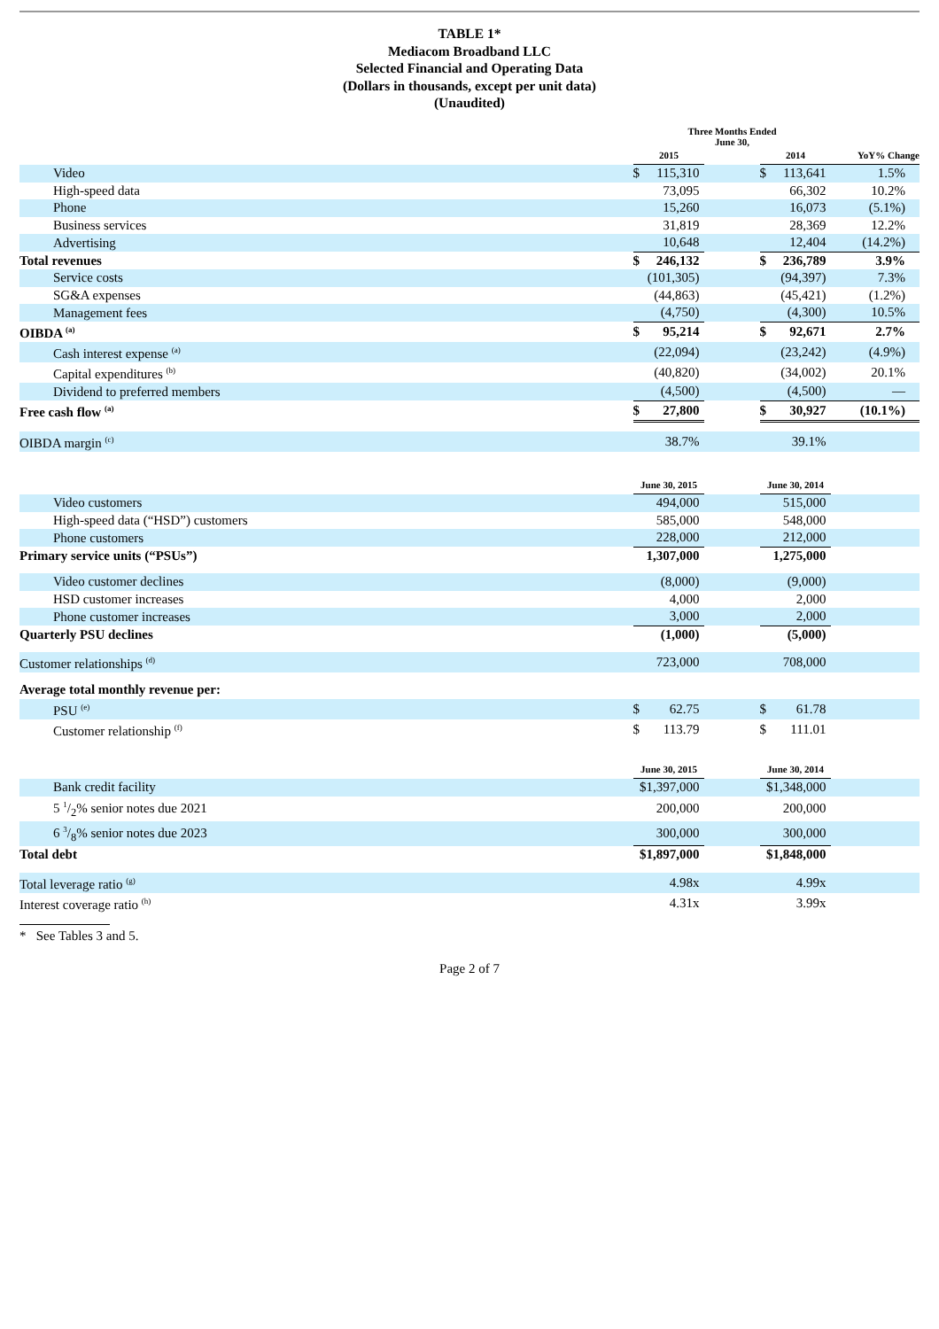TABLE 1*
Mediacom Broadband LLC
Selected Financial and Operating Data
(Dollars in thousands, except per unit data)
(Unaudited)
| | Three Months Ended June 30, | | | |
| --- | --- | --- | --- | --- |
| | 2015 | | 2014 | YoY% Change |
| Video | $ 115,310 | | $ 113,641 | 1.5% |
| High-speed data | 73,095 | | 66,302 | 10.2% |
| Phone | 15,260 | | 16,073 | (5.1%) |
| Business services | 31,819 | | 28,369 | 12.2% |
| Advertising | 10,648 | | 12,404 | (14.2%) |
| Total revenues | $ 246,132 | | $ 236,789 | 3.9% |
| Service costs | (101,305) | | (94,397) | 7.3% |
| SG&A expenses | (44,863) | | (45,421) | (1.2%) |
| Management fees | (4,750) | | (4,300) | 10.5% |
| OIBDA <sup>(a)</sup> | $ 95,214 | | $ 92,671 | 2.7% |
| Cash interest expense <sup>(a)</sup> | (22,094) | | (23,242) | (4.9%) |
| Capital expenditures <sup>(b)</sup> | (40,820) | | (34,002) | 20.1% |
| Dividend to preferred members | (4,500) | | (4,500) | — |
| Free cash flow <sup>(a)</sup> | $ 27,800 | | $ 30,927 | (10.1%) |
| OIBDA margin <sup>(c)</sup> | 38.7% | | 39.1% | |
| | June 30, 2015 | | June 30, 2014 | |
| Video customers | 494,000 | | 515,000 | |
| High-speed data (“HSD”) customers | 585,000 | | 548,000 | |
| Phone customers | 228,000 | | 212,000 | |
| Primary service units (“PSUs”) | 1,307,000 | | 1,275,000 | |
| Video customer declines | (8,000) | | (9,000) | |
| HSD customer increases | 4,000 | | 2,000 | |
| Phone customer increases | 3,000 | | 2,000 | |
| Quarterly PSU declines | (1,000) | | (5,000) | |
| Customer relationships <sup>(d)</sup> | 723,000 | | 708,000 | |
| Average total monthly revenue per: | | | | |
| PSU <sup>(e)</sup> | $ 62.75 | | $ 61.78 | |
| Customer relationship <sup>(f)</sup> | $ 113.79 | | $ 111.01 | |
| | June 30, 2015 | | June 30, 2014 | |
| Bank credit facility | $1,397,000 | | $1,348,000 | |
| 5 1/2% senior notes due 2021 | 200,000 | | 200,000 | |
| 6 3/8% senior notes due 2023 | 300,000 | | 300,000 | |
| Total debt | $1,897,000 | | $1,848,000 | |
| Total leverage ratio <sup>(g)</sup> | 4.98x | | 4.99x | |
| Interest coverage ratio <sup>(h)</sup> | 4.31x | | 3.99x | |
* See Tables 3 and 5.
Page 2 of 7